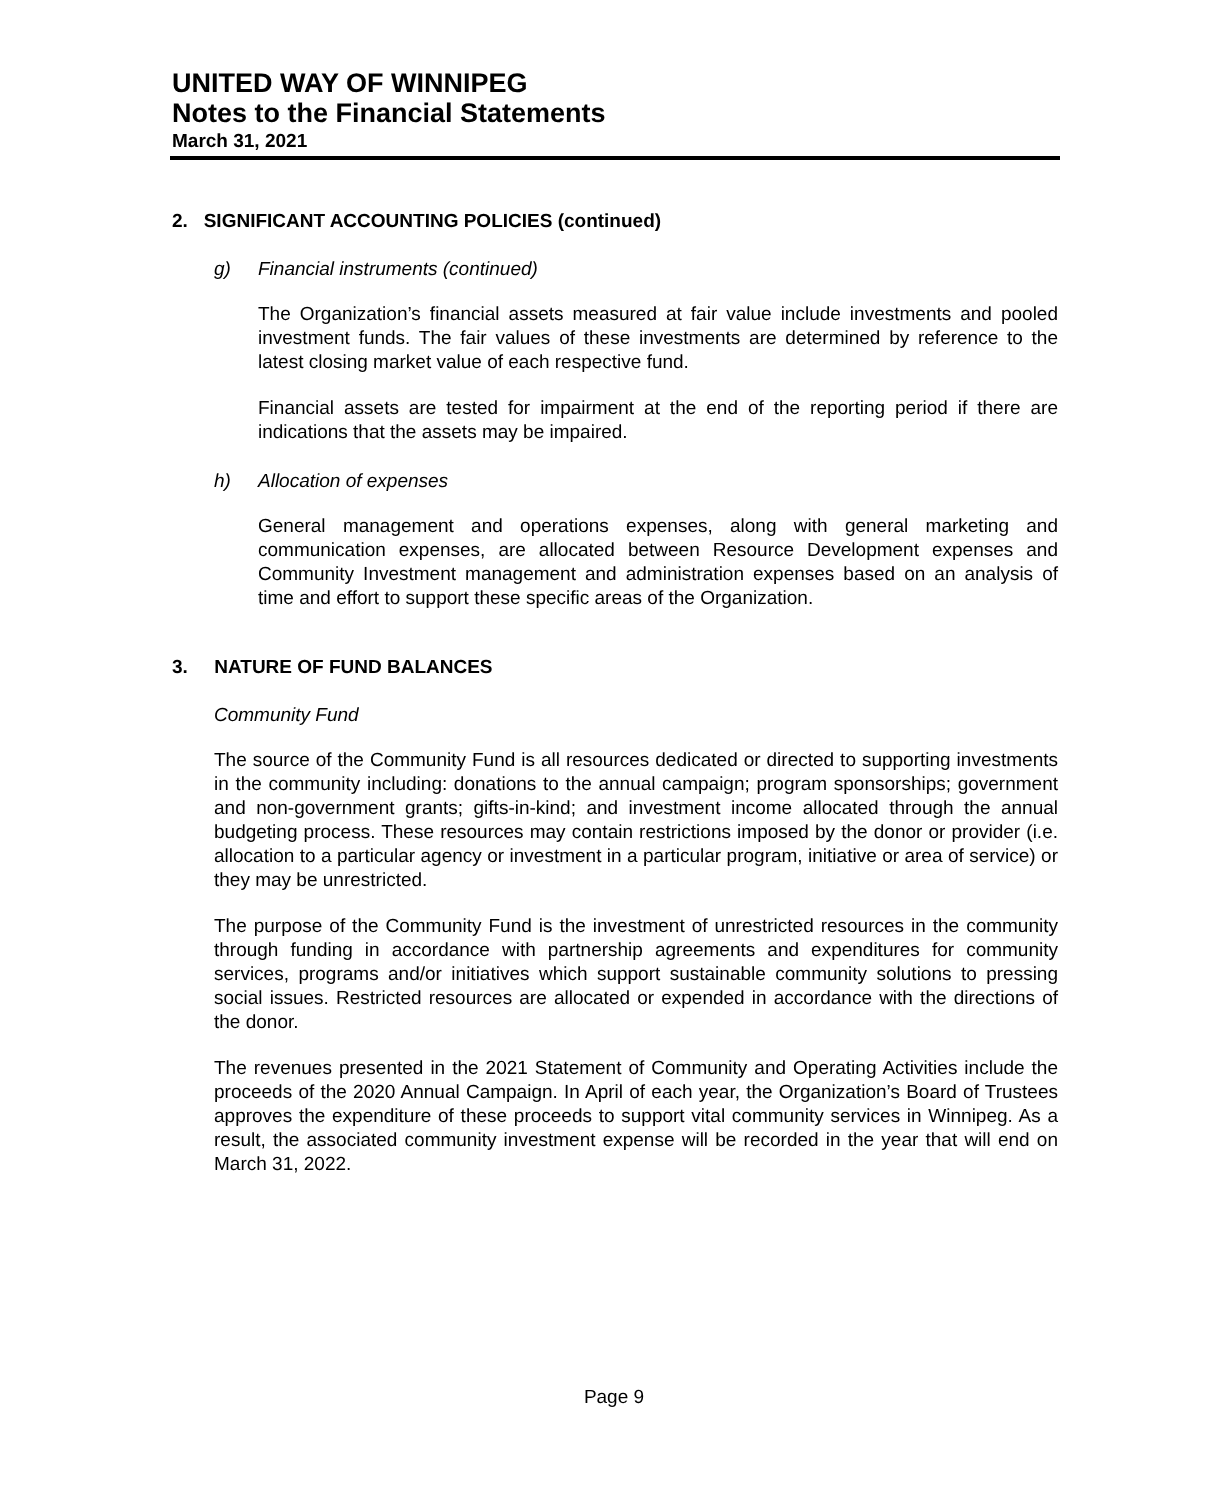UNITED WAY OF WINNIPEG
Notes to the Financial Statements
March 31, 2021
2. SIGNIFICANT ACCOUNTING POLICIES (continued)
g) Financial instruments (continued)
The Organization’s financial assets measured at fair value include investments and pooled investment funds. The fair values of these investments are determined by reference to the latest closing market value of each respective fund.
Financial assets are tested for impairment at the end of the reporting period if there are indications that the assets may be impaired.
h) Allocation of expenses
General management and operations expenses, along with general marketing and communication expenses, are allocated between Resource Development expenses and Community Investment management and administration expenses based on an analysis of time and effort to support these specific areas of the Organization.
3. NATURE OF FUND BALANCES
Community Fund
The source of the Community Fund is all resources dedicated or directed to supporting investments in the community including: donations to the annual campaign; program sponsorships; government and non-government grants; gifts-in-kind; and investment income allocated through the annual budgeting process. These resources may contain restrictions imposed by the donor or provider (i.e. allocation to a particular agency or investment in a particular program, initiative or area of service) or they may be unrestricted.
The purpose of the Community Fund is the investment of unrestricted resources in the community through funding in accordance with partnership agreements and expenditures for community services, programs and/or initiatives which support sustainable community solutions to pressing social issues. Restricted resources are allocated or expended in accordance with the directions of the donor.
The revenues presented in the 2021 Statement of Community and Operating Activities include the proceeds of the 2020 Annual Campaign. In April of each year, the Organization’s Board of Trustees approves the expenditure of these proceeds to support vital community services in Winnipeg. As a result, the associated community investment expense will be recorded in the year that will end on March 31, 2022.
Page 9